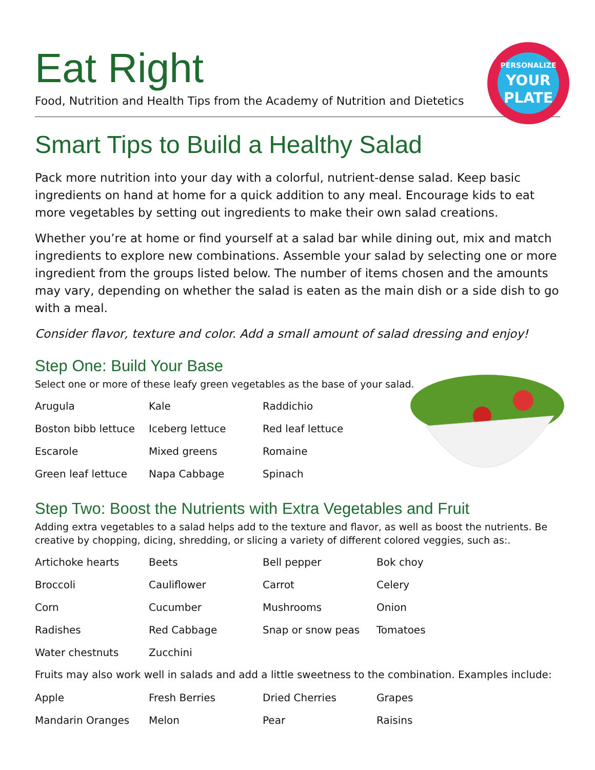PERSONALIZE
YOUR
PLATE
Eat Right
Food, Nutrition and Health Tips from the Academy of Nutrition and Dietetics
Smart Tips to Build a Healthy Salad
Pack more nutrition into your day with a colorful, nutrient-dense salad. Keep basic ingredients on hand at home for a quick addition to any meal. Encourage kids to eat more vegetables by setting out ingredients to make their own salad creations.
Whether you’re at home or find yourself at a salad bar while dining out, mix and match ingredients to explore new combinations. Assemble your salad by selecting one or more ingredient from the groups listed below. The number of items chosen and the amounts may vary, depending on whether the salad is eaten as the main dish or a side dish to go with a meal.
Consider flavor, texture and color. Add a small amount of salad dressing and enjoy!
Step One: Build Your Base
Select one or more of these leafy green vegetables as the base of your salad.
| Arugula | Kale | Raddichio |
| Boston bibb lettuce | Iceberg lettuce | Red leaf lettuce |
| Escarole | Mixed greens | Romaine |
| Green leaf lettuce | Napa Cabbage | Spinach |
Step Two: Boost the Nutrients with Extra Vegetables and Fruit
Adding extra vegetables to a salad helps add to the texture and flavor, as well as boost the nutrients. Be creative by chopping, dicing, shredding, or slicing a variety of different colored veggies, such as:.
| Artichoke hearts | Beets | Bell pepper | Bok choy |
| Broccoli | Cauliflower | Carrot | Celery |
| Corn | Cucumber | Mushrooms | Onion |
| Radishes | Red Cabbage | Snap or snow peas | Tomatoes |
| Water chestnuts | Zucchini | | |
Fruits may also work well in salads and add a little sweetness to the combination. Examples include:
| Apple | Fresh Berries | Dried Cherries | Grapes |
| Mandarin Oranges | Melon | Pear | Raisins |